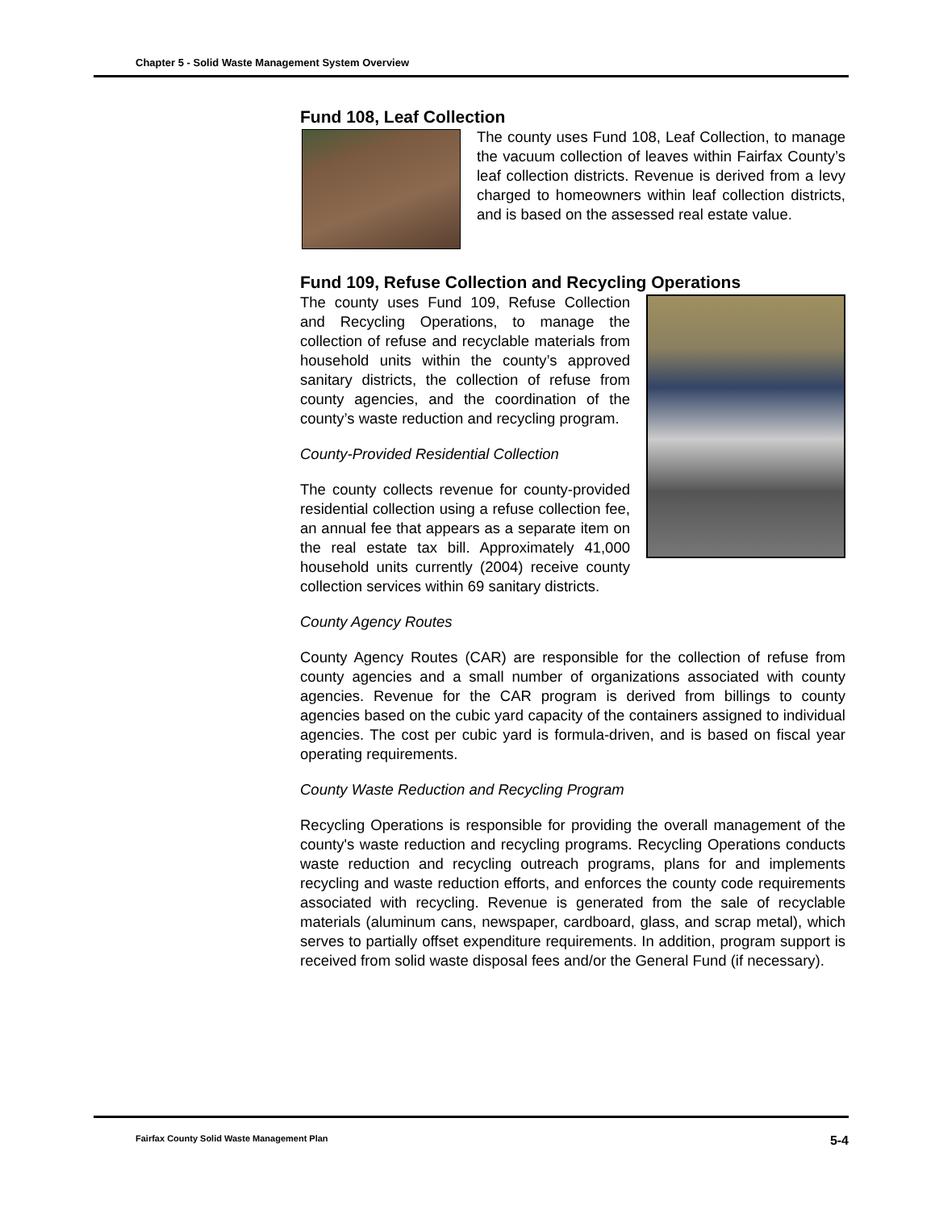Chapter 5 - Solid Waste Management System Overview
Fund 108, Leaf Collection
The county uses Fund 108, Leaf Collection, to manage the vacuum collection of leaves within Fairfax County’s leaf collection districts. Revenue is derived from a levy charged to homeowners within leaf collection districts, and is based on the assessed real estate value.
Fund 109, Refuse Collection and Recycling Operations
The county uses Fund 109, Refuse Collection and Recycling Operations, to manage the collection of refuse and recyclable materials from household units within the county’s approved sanitary districts, the collection of refuse from county agencies, and the coordination of the county’s waste reduction and recycling program.
County-Provided Residential Collection
The county collects revenue for county-provided residential collection using a refuse collection fee, an annual fee that appears as a separate item on the real estate tax bill. Approximately 41,000 household units currently (2004) receive county collection services within 69 sanitary districts.
County Agency Routes
County Agency Routes (CAR) are responsible for the collection of refuse from county agencies and a small number of organizations associated with county agencies. Revenue for the CAR program is derived from billings to county agencies based on the cubic yard capacity of the containers assigned to individual agencies. The cost per cubic yard is formula-driven, and is based on fiscal year operating requirements.
County Waste Reduction and Recycling Program
Recycling Operations is responsible for providing the overall management of the county's waste reduction and recycling programs. Recycling Operations conducts waste reduction and recycling outreach programs, plans for and implements recycling and waste reduction efforts, and enforces the county code requirements associated with recycling. Revenue is generated from the sale of recyclable materials (aluminum cans, newspaper, cardboard, glass, and scrap metal), which serves to partially offset expenditure requirements. In addition, program support is received from solid waste disposal fees and/or the General Fund (if necessary).
Fairfax County Solid Waste Management Plan 5-4